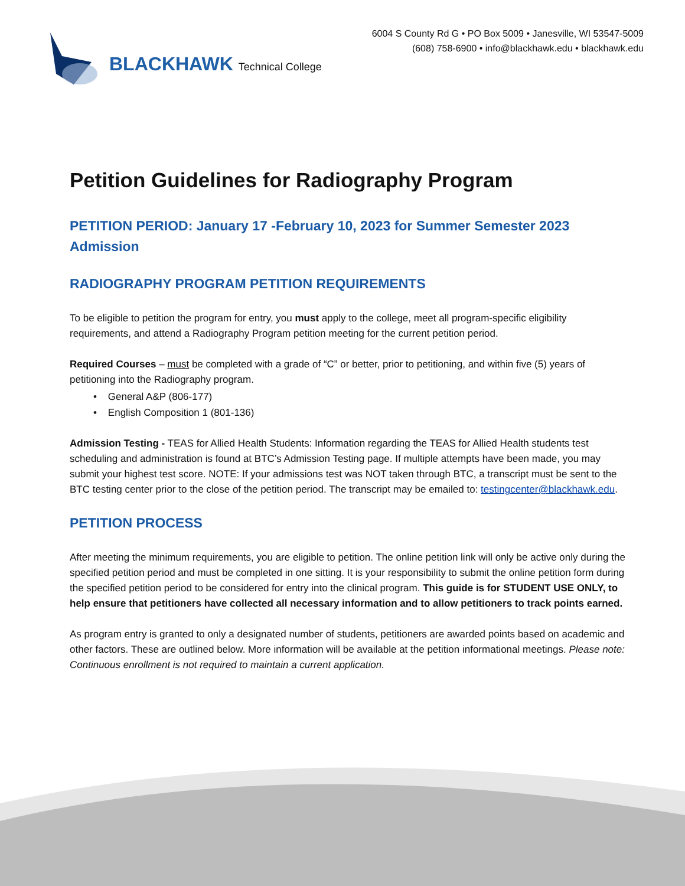6004 S County Rd G • PO Box 5009 • Janesville, WI 53547-5009
(608) 758-6900 • info@blackhawk.edu • blackhawk.edu
BLACKHAWK Technical College
Petition Guidelines for Radiography Program
PETITION PERIOD: January 17 -February 10, 2023 for Summer Semester 2023 Admission
RADIOGRAPHY PROGRAM PETITION REQUIREMENTS
To be eligible to petition the program for entry, you must apply to the college, meet all program-specific eligibility requirements, and attend a Radiography Program petition meeting for the current petition period.
Required Courses – must be completed with a grade of “C” or better, prior to petitioning, and within five (5) years of petitioning into the Radiography program.
• General A&P (806-177)
• English Composition 1 (801-136)
Admission Testing - TEAS for Allied Health Students: Information regarding the TEAS for Allied Health students test scheduling and administration is found at BTC’s Admission Testing page. If multiple attempts have been made, you may submit your highest test score. NOTE: If your admissions test was NOT taken through BTC, a transcript must be sent to the BTC testing center prior to the close of the petition period. The transcript may be emailed to: testingcenter@blackhawk.edu.
PETITION PROCESS
After meeting the minimum requirements, you are eligible to petition. The online petition link will only be active only during the specified petition period and must be completed in one sitting. It is your responsibility to submit the online petition form during the specified petition period to be considered for entry into the clinical program. This guide is for STUDENT USE ONLY, to help ensure that petitioners have collected all necessary information and to allow petitioners to track points earned.
As program entry is granted to only a designated number of students, petitioners are awarded points based on academic and other factors. These are outlined below. More information will be available at the petition informational meetings. Please note: Continuous enrollment is not required to maintain a current application.